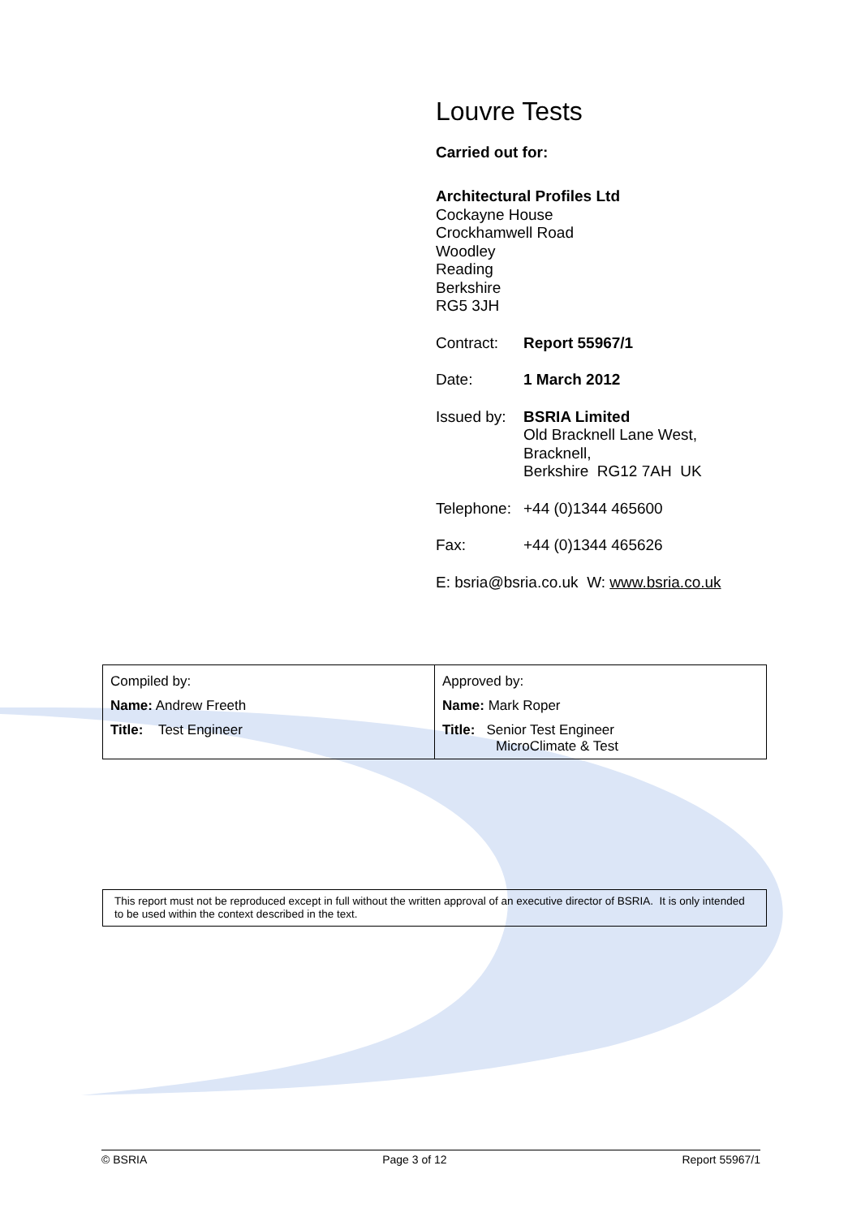Louvre Tests
Carried out for:
Architectural Profiles Ltd
Cockayne House
Crockhamwell Road
Woodley
Reading
Berkshire
RG5 3JH
Contract: Report 55967/1
Date: 1 March 2012
Issued by: BSRIA Limited
Old Bracknell Lane West,
Bracknell,
Berkshire RG12 7AH UK
Telephone: +44 (0)1344 465600
Fax: +44 (0)1344 465626
E: bsria@bsria.co.uk W: www.bsria.co.uk
| Compiled by: | Approved by: |
| Name: Andrew Freeth | Name: Mark Roper |
| Title: Test Engineer | Title: Senior Test Engineer MicroClimate & Test |
This report must not be reproduced except in full without the written approval of an executive director of BSRIA. It is only intended to be used within the context described in the text.
© BSRIA Page 3 of 12 Report 55967/1